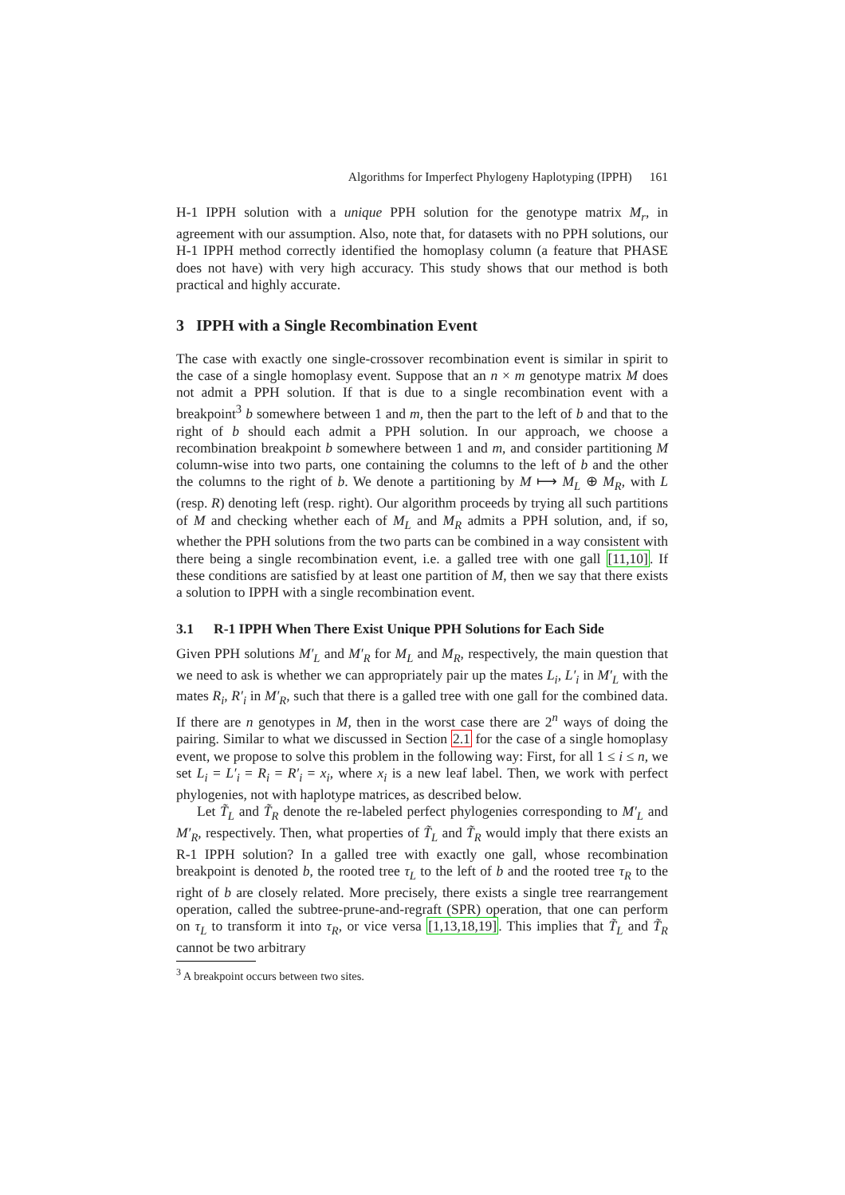Algorithms for Imperfect Phylogeny Haplotyping (IPPH) 161
H-1 IPPH solution with a unique PPH solution for the genotype matrix M<sub>r</sub>, in agreement with our assumption. Also, note that, for datasets with no PPH solutions, our H-1 IPPH method correctly identified the homoplasy column (a feature that PHASE does not have) with very high accuracy. This study shows that our method is both practical and highly accurate.
3 IPPH with a Single Recombination Event
The case with exactly one single-crossover recombination event is similar in spirit to the case of a single homoplasy event. Suppose that an n × m genotype matrix M does not admit a PPH solution. If that is due to a single recombination event with a breakpoint<sup>3</sup> b somewhere between 1 and m, then the part to the left of b and that to the right of b should each admit a PPH solution. In our approach, we choose a recombination breakpoint b somewhere between 1 and m, and consider partitioning M column-wise into two parts, one containing the columns to the left of b and the other the columns to the right of b. We denote a partitioning by M ⟼ M<sub>L</sub> ⊕ M<sub>R</sub>, with L (resp. R) denoting left (resp. right). Our algorithm proceeds by trying all such partitions of M and checking whether each of M<sub>L</sub> and M<sub>R</sub> admits a PPH solution, and, if so, whether the PPH solutions from the two parts can be combined in a way consistent with there being a single recombination event, i.e. a galled tree with one gall [11,10]. If these conditions are satisfied by at least one partition of M, then we say that there exists a solution to IPPH with a single recombination event.
3.1 R-1 IPPH When There Exist Unique PPH Solutions for Each Side
Given PPH solutions M′<sub>L</sub> and M′<sub>R</sub> for M<sub>L</sub> and M<sub>R</sub>, respectively, the main question that we need to ask is whether we can appropriately pair up the mates L<sub>i</sub>, L′<sub>i</sub> in M′<sub>L</sub> with the mates R<sub>i</sub>, R′<sub>i</sub> in M′<sub>R</sub>, such that there is a galled tree with one gall for the combined data. If there are n genotypes in M, then in the worst case there are 2<sup>n</sup> ways of doing the pairing. Similar to what we discussed in Section 2.1 for the case of a single homoplasy event, we propose to solve this problem in the following way: First, for all 1 ≤ i ≤ n, we set L<sub>i</sub> = L′<sub>i</sub> = R<sub>i</sub> = R′<sub>i</sub> = x<sub>i</sub>, where x<sub>i</sub> is a new leaf label. Then, we work with perfect phylogenies, not with haplotype matrices, as described below.
Let T̃<sub>L</sub> and T̃<sub>R</sub> denote the re-labeled perfect phylogenies corresponding to M′<sub>L</sub> and M′<sub>R</sub>, respectively. Then, what properties of T̃<sub>L</sub> and T̃<sub>R</sub> would imply that there exists an R-1 IPPH solution? In a galled tree with exactly one gall, whose recombination breakpoint is denoted b, the rooted tree τ<sub>L</sub> to the left of b and the rooted tree τ<sub>R</sub> to the right of b are closely related. More precisely, there exists a single tree rearrangement operation, called the subtree-prune-and-regraft (SPR) operation, that one can perform on τ<sub>L</sub> to transform it into τ<sub>R</sub>, or vice versa [1,13,18,19]. This implies that T̃<sub>L</sub> and T̃<sub>R</sub> cannot be two arbitrary
<sup>3</sup> A breakpoint occurs between two sites.